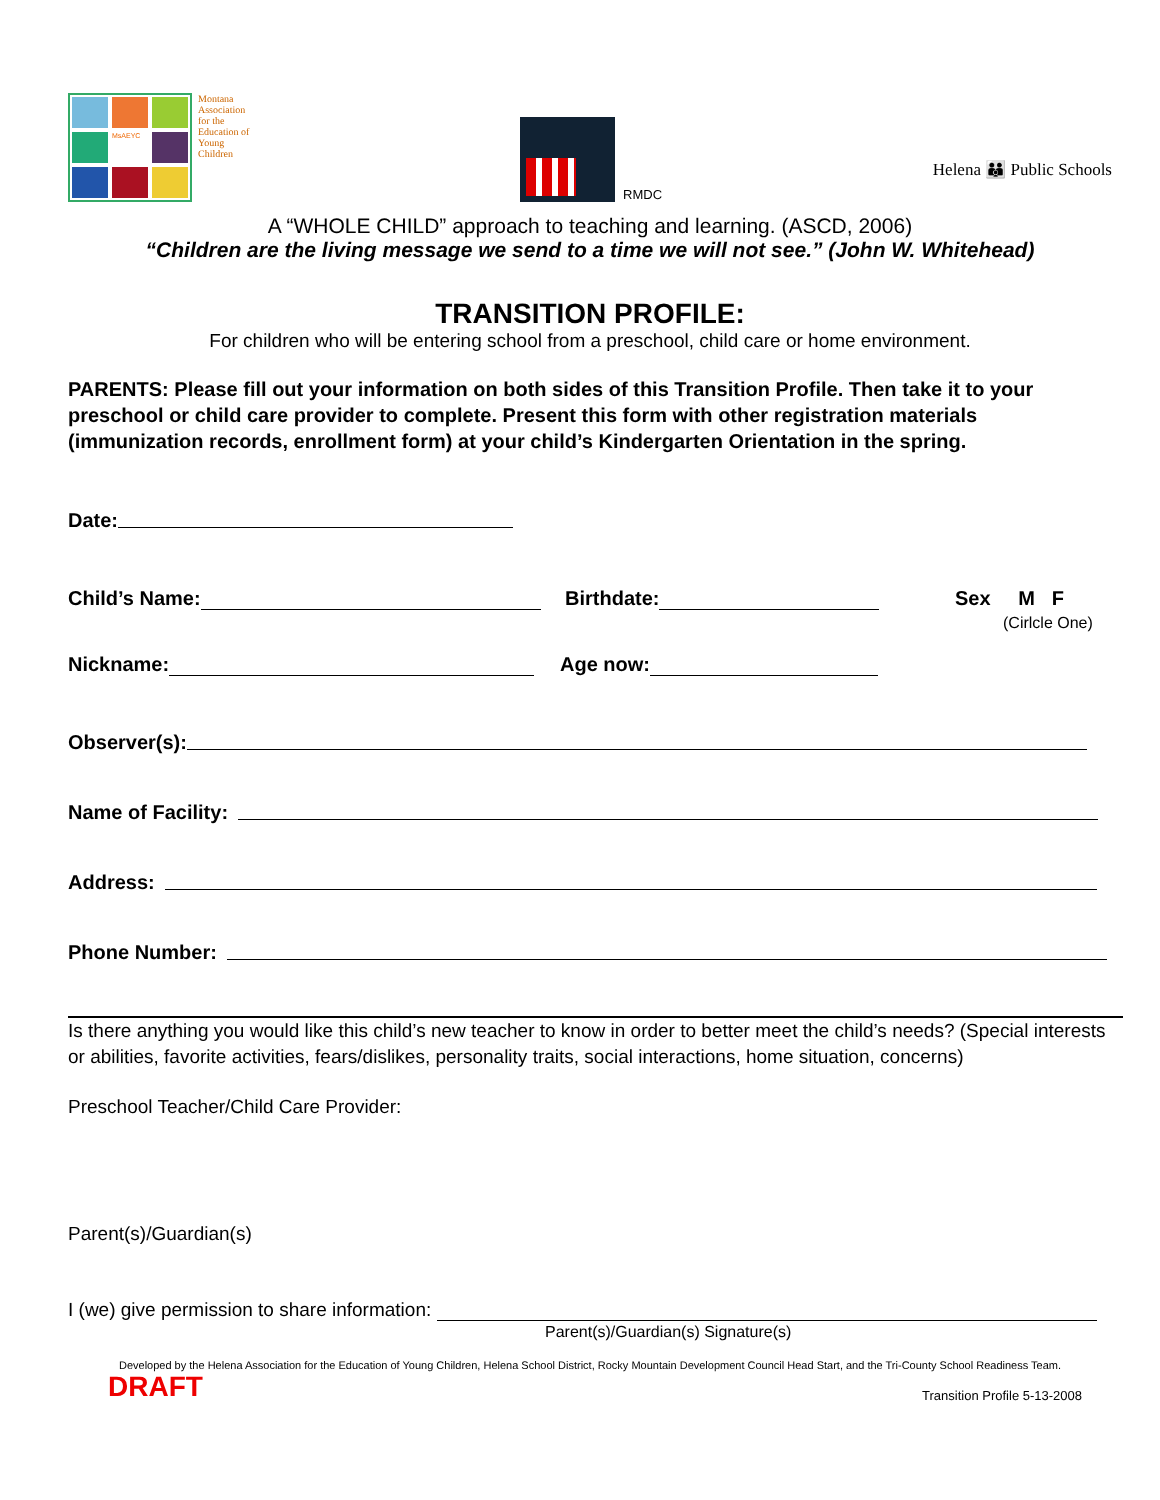MsAEYC
Montana
Association
for the
Education of
Young
Children
RMDC
Helena 👪 Public Schools
A “WHOLE CHILD” approach to teaching and learning. (ASCD, 2006)
“Children are the living message we send to a time we will not see.” (John W. Whitehead)
TRANSITION PROFILE:
For children who will be entering school from a preschool, child care or home environment.
PARENTS: Please fill out your information on both sides of this Transition Profile. Then take it to your preschool or child care provider to complete. Present this form with other registration materials (immunization records, enrollment form) at your child’s Kindergarten Orientation in the spring.
Date:
Child’s Name: Birthdate: Sex M F
(Cirlcle One)
Nickname: Age now:
Observer(s):
Name of Facility:
Address:
Phone Number:
Is there anything you would like this child’s new teacher to know in order to better meet the child’s needs? (Special interests or abilities, favorite activities, fears/dislikes, personality traits, social interactions, home situation, concerns)
Preschool Teacher/Child Care Provider:
Parent(s)/Guardian(s)
I (we) give permission to share information:
Parent(s)/Guardian(s) Signature(s)
Developed by the Helena Association for the Education of Young Children, Helena School District, Rocky Mountain Development Council Head Start, and the Tri-County School Readiness Team.
DRAFT Transition Profile 5-13-2008